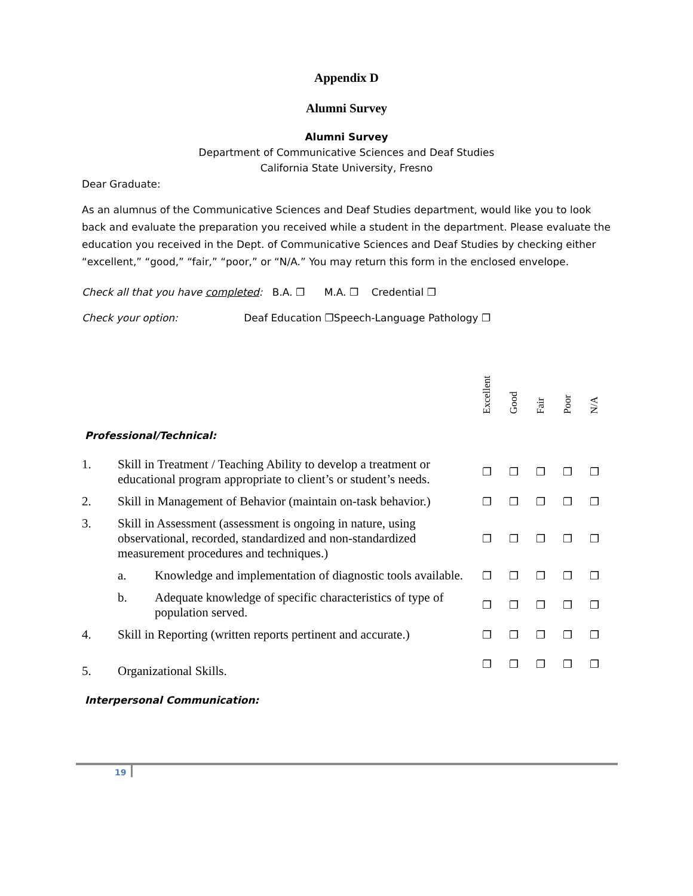Appendix D
Alumni Survey
Alumni Survey
Department of Communicative Sciences and Deaf Studies
California State University, Fresno
Dear Graduate:
As an alumnus of the Communicative Sciences and Deaf Studies department, would like you to look back and evaluate the preparation you received while a student in the department. Please evaluate the education you received in the Dept. of Communicative Sciences and Deaf Studies by checking either “excellent,” “good,” “fair,” “poor,” or “N/A.” You may return this form in the enclosed envelope.
Check all that you have completed: B.A. ❐ M.A. ❐ Credential ❐
Check your option: Deaf Education ❐Speech-Language Pathology ❐
| | | | Excellent | Good | Fair | Poor | N/A |
| Professional/Technical: | | | | | | | |
| 1. | Skill in Treatment / Teaching Ability to develop a treatment or educational program appropriate to client’s or student’s needs. | | ❐ | ❐ | ❐ | ❐ | ❐ |
| 2. | Skill in Management of Behavior (maintain on-task behavior.) | | ❐ | ❐ | ❐ | ❐ | ❐ |
| 3. | Skill in Assessment (assessment is ongoing in nature, using observational, recorded, standardized and non-standardized measurement procedures and techniques.) | | ❐ | ❐ | ❐ | ❐ | ❐ |
| | a. | Knowledge and implementation of diagnostic tools available. | ❐ | ❐ | ❐ | ❐ | ❐ |
| | b. | Adequate knowledge of specific characteristics of type of population served. | ❐ | ❐ | ❐ | ❐ | ❐ |
| 4. | Skill in Reporting (written reports pertinent and accurate.) | | ❐ | ❐ | ❐ | ❐ | ❐ |
| 5. | Organizational Skills. | | ❐ | ❐ | ❐ | ❐ | ❐ |
| Interpersonal Communication: | | | | | | | |
19